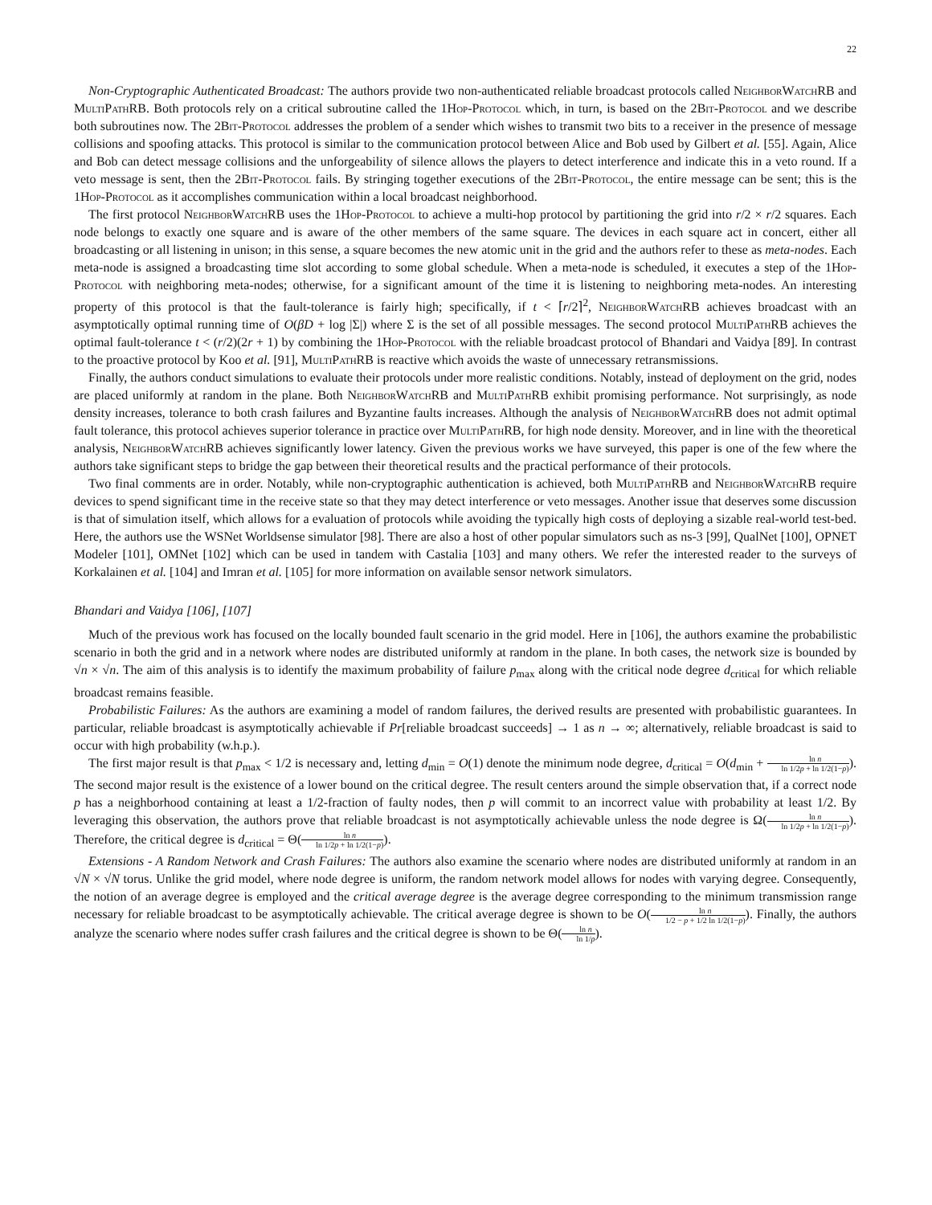22
Non-Cryptographic Authenticated Broadcast: The authors provide two non-authenticated reliable broadcast protocols called NeighborWatch RB and MultiPath RB. Both protocols rely on a critical subroutine called the 1Hop-Protocol which, in turn, is based on the 2Bit-Protocol and we describe both subroutines now. The 2Bit-Protocol addresses the problem of a sender which wishes to transmit two bits to a receiver in the presence of message collisions and spoofing attacks. This protocol is similar to the communication protocol between Alice and Bob used by Gilbert et al. [55]. Again, Alice and Bob can detect message collisions and the unforgeability of silence allows the players to detect interference and indicate this in a veto round. If a veto message is sent, then the 2Bit-Protocol fails. By stringing together executions of the 2Bit-Protocol, the entire message can be sent; this is the 1Hop-Protocol as it accomplishes communication within a local broadcast neighborhood.
The first protocol NeighborWatch RB uses the 1Hop-Protocol to achieve a multi-hop protocol by partitioning the grid into r/2 × r/2 squares. Each node belongs to exactly one square and is aware of the other members of the same square. The devices in each square act in concert, either all broadcasting or all listening in unison; in this sense, a square becomes the new atomic unit in the grid and the authors refer to these as meta-nodes. Each meta-node is assigned a broadcasting time slot according to some global schedule. When a meta-node is scheduled, it executes a step of the 1Hop-Protocol with neighboring meta-nodes; otherwise, for a significant amount of the time it is listening to neighboring meta-nodes. An interesting property of this protocol is that the fault-tolerance is fairly high; specifically, if t < ⌈r/2⌉<sup>2</sup>, NeighborWatch RB achieves broadcast with an asymptotically optimal running time of O(βD + log |Σ|) where Σ is the set of all possible messages. The second protocol MultiPath RB achieves the optimal fault-tolerance t < (r/2)(2r + 1) by combining the 1Hop-Protocol with the reliable broadcast protocol of Bhandari and Vaidya [89]. In contrast to the proactive protocol by Koo et al. [91], MultiPath RB is reactive which avoids the waste of unnecessary retransmissions.
Finally, the authors conduct simulations to evaluate their protocols under more realistic conditions. Notably, instead of deployment on the grid, nodes are placed uniformly at random in the plane. Both NeighborWatch RB and MultiPath RB exhibit promising performance. Not surprisingly, as node density increases, tolerance to both crash failures and Byzantine faults increases. Although the analysis of NeighborWatch RB does not admit optimal fault tolerance, this protocol achieves superior tolerance in practice over MultiPath RB, for high node density. Moreover, and in line with the theoretical analysis, NeighborWatch RB achieves significantly lower latency. Given the previous works we have surveyed, this paper is one of the few where the authors take significant steps to bridge the gap between their theoretical results and the practical performance of their protocols.
Two final comments are in order. Notably, while non-cryptographic authentication is achieved, both MultiPath RB and NeighborWatch RB require devices to spend significant time in the receive state so that they may detect interference or veto messages. Another issue that deserves some discussion is that of simulation itself, which allows for a evaluation of protocols while avoiding the typically high costs of deploying a sizable real-world test-bed. Here, the authors use the WSNet Worldsense simulator [98]. There are also a host of other popular simulators such as ns-3 [99], QualNet [100], OPNET Modeler [101], OMNet [102] which can be used in tandem with Castalia [103] and many others. We refer the interested reader to the surveys of Korkalainen et al. [104] and Imran et al. [105] for more information on available sensor network simulators.
Bhandari and Vaidya [106], [107]
Much of the previous work has focused on the locally bounded fault scenario in the grid model. Here in [106], the authors examine the probabilistic scenario in both the grid and in a network where nodes are distributed uniformly at random in the plane. In both cases, the network size is bounded by √n × √n. The aim of this analysis is to identify the maximum probability of failure p<sub>max</sub> along with the critical node degree d<sub>critical</sub> for which reliable broadcast remains feasible.
Probabilistic Failures: As the authors are examining a model of random failures, the derived results are presented with probabilistic guarantees. In particular, reliable broadcast is asymptotically achievable if Pr[reliable broadcast succeeds] → 1 as n → ∞; alternatively, reliable broadcast is said to occur with high probability (w.h.p.).
The first major result is that p<sub>max</sub> < 1/2 is necessary and, letting d<sub>min</sub> = O(1) denote the minimum node degree, d<sub>critical</sub> = O(d<sub>min</sub> + ln n ln 1/2p + ln 1/2(1−p)). The second major result is the existence of a lower bound on the critical degree. The result centers around the simple observation that, if a correct node p has a neighborhood containing at least a 1/2-fraction of faulty nodes, then p will commit to an incorrect value with probability at least 1/2. By leveraging this observation, the authors prove that reliable broadcast is not asymptotically achievable unless the node degree is Ω(ln n ln 1/2p + ln 1/2(1−p)). Therefore, the critical degree is d<sub>critical</sub> = Θ(ln n ln 1/2p + ln 1/2(1−p)).
Extensions - A Random Network and Crash Failures: The authors also examine the scenario where nodes are distributed uniformly at random in an √N × √N torus. Unlike the grid model, where node degree is uniform, the random network model allows for nodes with varying degree. Consequently, the notion of an average degree is employed and the critical average degree is the average degree corresponding to the minimum transmission range necessary for reliable broadcast to be asymptotically achievable. The critical average degree is shown to be O(ln n 1/2 − p + 1/2 ln 1/2(1−p)). Finally, the authors analyze the scenario where nodes suffer crash failures and the critical degree is shown to be Θ(ln n ln 1/p).